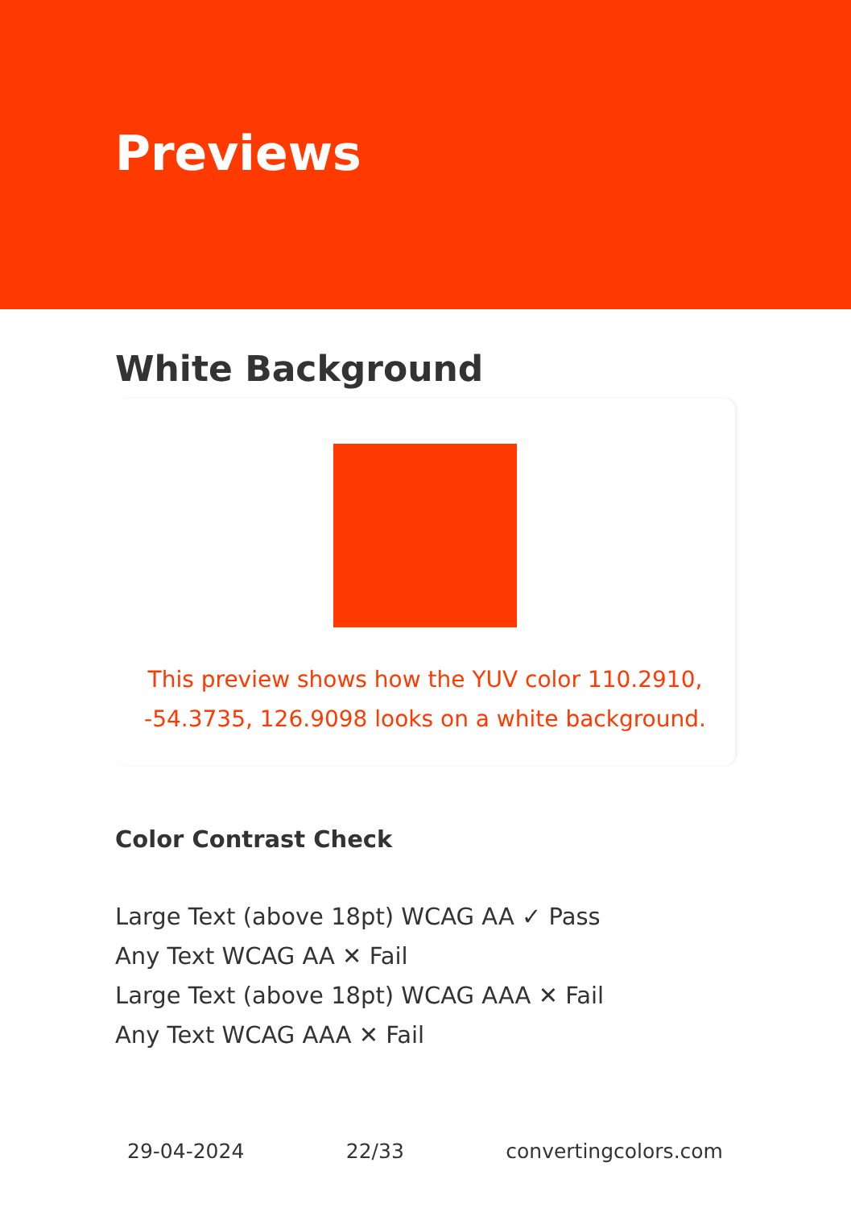Previews
White Background
This preview shows how the YUV color 110.2910,
-54.3735, 126.9098 looks on a white background.
Color Contrast Check
Large Text (above 18pt) WCAG AA ✓ Pass
Any Text WCAG AA ✕ Fail
Large Text (above 18pt) WCAG AAA ✕ Fail
Any Text WCAG AAA ✕ Fail
29-04-2024 22/33 convertingcolors.com